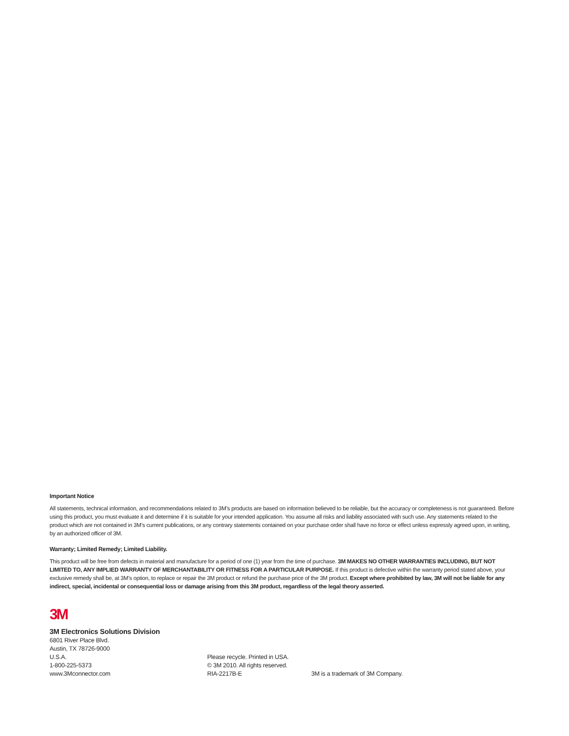Important Notice
All statements, technical information, and recommendations related to 3M’s products are based on information believed to be reliable, but the accuracy or completeness is not guaranteed. Before using this product, you must evaluate it and determine if it is suitable for your intended application. You assume all risks and liability associated with such use. Any statements related to the product which are not contained in 3M’s current publications, or any contrary statements contained on your purchase order shall have no force or effect unless expressly agreed upon, in writing, by an authorized officer of 3M.
Warranty; Limited Remedy; Limited Liability.
This product will be free from defects in material and manufacture for a period of one (1) year from the time of purchase. 3M MAKES NO OTHER WARRANTIES INCLUDING, BUT NOT LIMITED TO, ANY IMPLIED WARRANTY OF MERCHANTABILITY OR FITNESS FOR A PARTICULAR PURPOSE. If this product is defective within the warranty period stated above, your exclusive remedy shall be, at 3M’s option, to replace or repair the 3M product or refund the purchase price of the 3M product. Except where prohibited by law, 3M will not be liable for any indirect, special, incidental or consequential loss or damage arising from this 3M product, regardless of the legal theory asserted.
3M
3M Electronics Solutions Division
6801 River Place Blvd.
Austin, TX 78726-9000
U.S.A.
1-800-225-5373
www.3Mconnector.com
Please recycle. Printed in USA.
© 3M 2010. All rights reserved.
RIA-2217B-E
3M is a trademark of 3M Company.